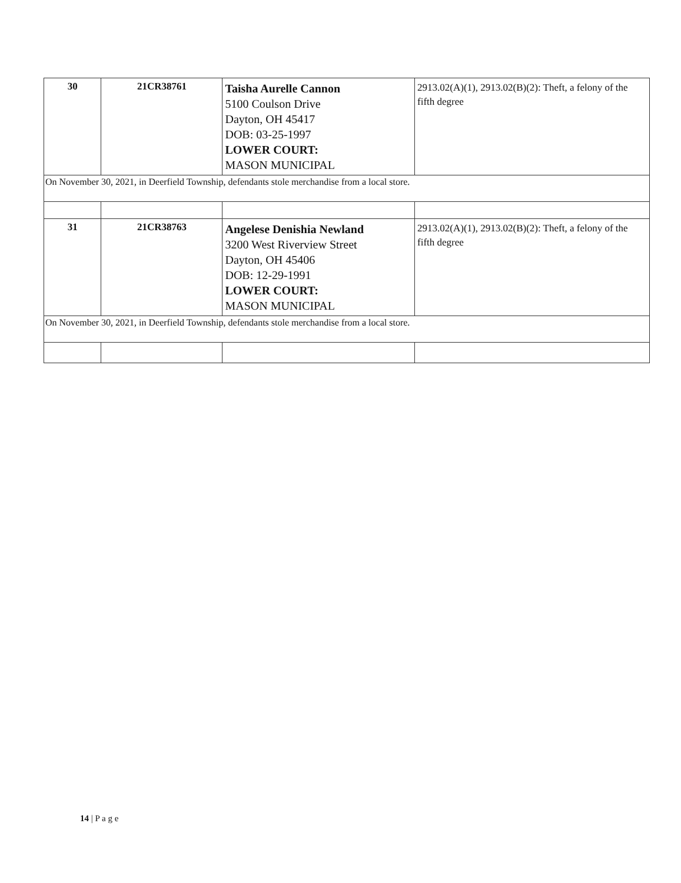| 30 | 21CR38761 | Taisha Aurelle Cannon 5100 Coulson Drive Dayton, OH 45417 DOB: 03-25-1997 LOWER COURT: MASON MUNICIPAL | 2913.02(A)(1), 2913.02(B)(2): Theft, a felony of the fifth degree |
| On November 30, 2021, in Deerfield Township, defendants stole merchandise from a local store. | | | |
| 31 | 21CR38763 | Angelese Denishia Newland 3200 West Riverview Street Dayton, OH 45406 DOB: 12-29-1991 LOWER COURT: MASON MUNICIPAL | 2913.02(A)(1), 2913.02(B)(2): Theft, a felony of the fifth degree |
| On November 30, 2021, in Deerfield Township, defendants stole merchandise from a local store. | | | |
14 | P a g e